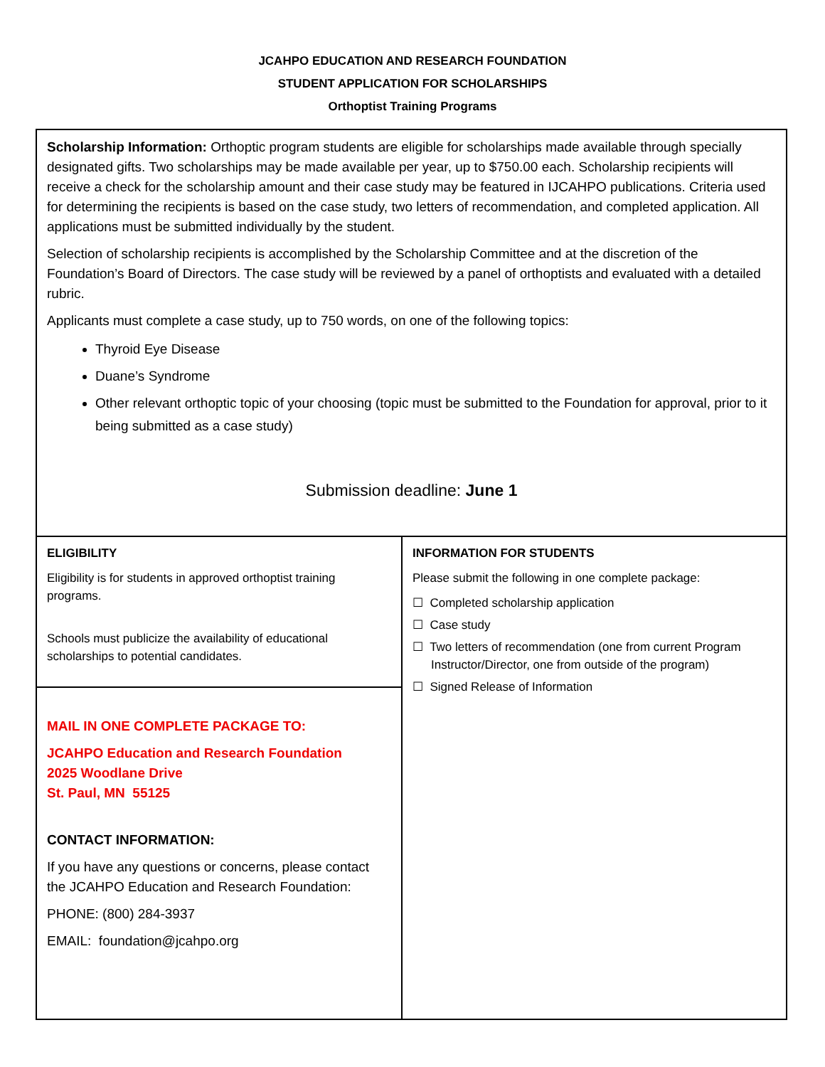JCAHPO EDUCATION AND RESEARCH FOUNDATION
STUDENT APPLICATION FOR SCHOLARSHIPS
Orthoptist Training Programs
| Scholarship Information: Orthoptic program students are eligible for scholarships made available through specially designated gifts. Two scholarships may be made available per year, up to $750.00 each. Scholarship recipients will receive a check for the scholarship amount and their case study may be featured in IJCAHPO publications. Criteria used for determining the recipients is based on the case study, two letters of recommendation, and completed application. All applications must be submitted individually by the student. Selection of scholarship recipients is accomplished by the Scholarship Committee and at the discretion of the Foundation’s Board of Directors. The case study will be reviewed by a panel of orthoptists and evaluated with a detailed rubric. Applicants must complete a case study, up to 750 words, on one of the following topics: Thyroid Eye Disease Duane’s Syndrome Other relevant orthoptic topic of your choosing (topic must be submitted to the Foundation for approval, prior to it being submitted as a case study) Submission deadline: June 1 | |
| ELIGIBILITY Eligibility is for students in approved orthoptist training programs. Schools must publicize the availability of educational scholarships to potential candidates. | INFORMATION FOR STUDENTS Please submit the following in one complete package: ☐ Completed scholarship application ☐ Case study ☐ Two letters of recommendation (one from current Program Instructor/Director, one from outside of the program) ☐ Signed Release of Information |
| MAIL IN ONE COMPLETE PACKAGE TO: JCAHPO Education and Research Foundation 2025 Woodlane Drive St. Paul, MN 55125 CONTACT INFORMATION: If you have any questions or concerns, please contact the JCAHPO Education and Research Foundation: PHONE: (800) 284-3937 EMAIL: foundation@jcahpo.org | |